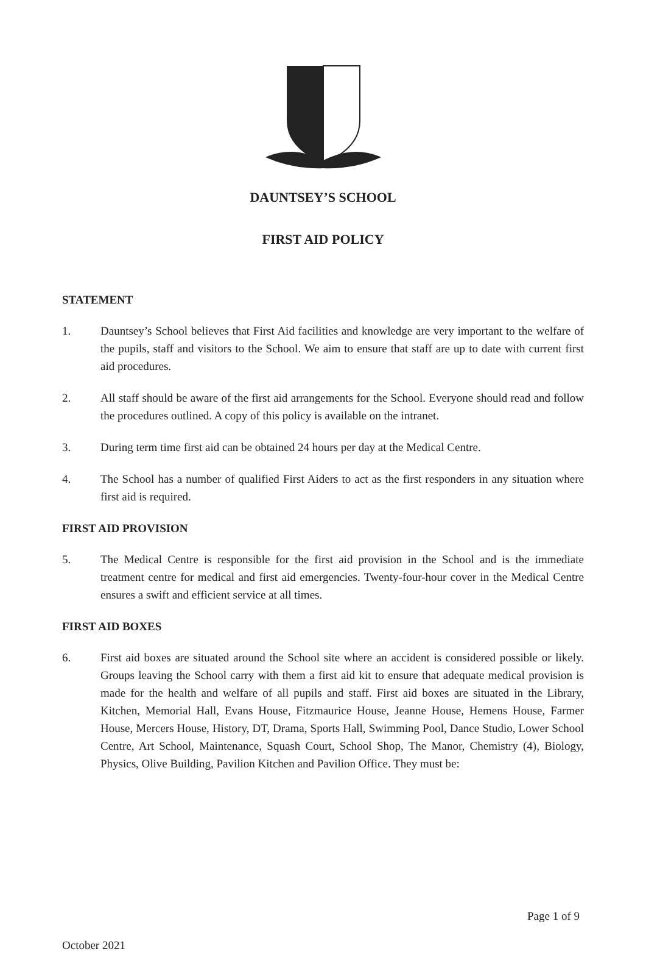DAUNTSEY’S SCHOOL
FIRST AID POLICY
STATEMENT
1. Dauntsey’s School believes that First Aid facilities and knowledge are very important to the welfare of the pupils, staff and visitors to the School. We aim to ensure that staff are up to date with current first aid procedures.
2. All staff should be aware of the first aid arrangements for the School. Everyone should read and follow the procedures outlined. A copy of this policy is available on the intranet.
3. During term time first aid can be obtained 24 hours per day at the Medical Centre.
4. The School has a number of qualified First Aiders to act as the first responders in any situation where first aid is required.
FIRST AID PROVISION
5. The Medical Centre is responsible for the first aid provision in the School and is the immediate treatment centre for medical and first aid emergencies. Twenty-four-hour cover in the Medical Centre ensures a swift and efficient service at all times.
FIRST AID BOXES
6. First aid boxes are situated around the School site where an accident is considered possible or likely. Groups leaving the School carry with them a first aid kit to ensure that adequate medical provision is made for the health and welfare of all pupils and staff. First aid boxes are situated in the Library, Kitchen, Memorial Hall, Evans House, Fitzmaurice House, Jeanne House, Hemens House, Farmer House, Mercers House, History, DT, Drama, Sports Hall, Swimming Pool, Dance Studio, Lower School Centre, Art School, Maintenance, Squash Court, School Shop, The Manor, Chemistry (4), Biology, Physics, Olive Building, Pavilion Kitchen and Pavilion Office. They must be:
Page 1 of 9
October 2021